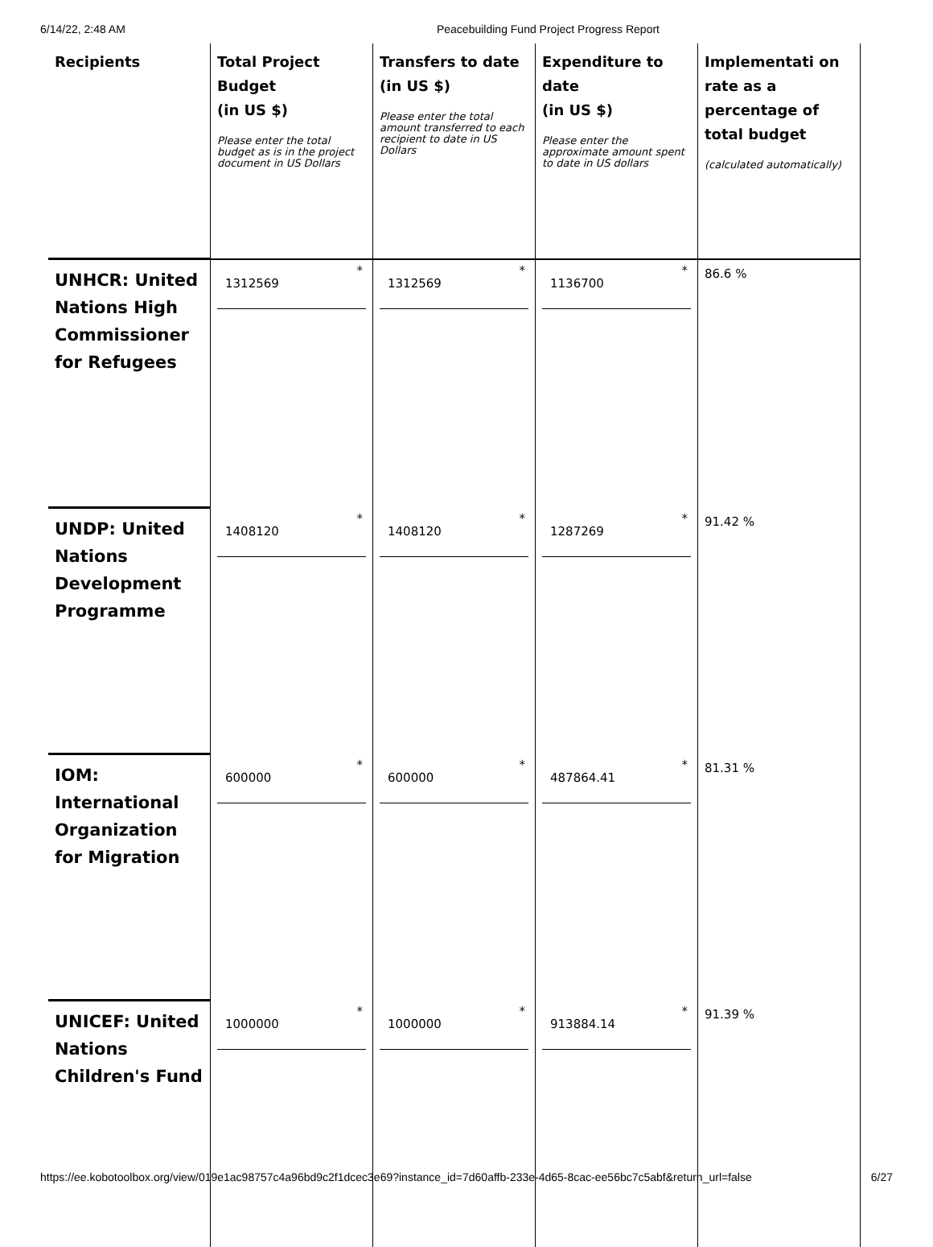6/14/22, 2:48 AM Peacebuilding Fund Project Progress Report
| Recipients | Total Project Budget (in US $) Please enter the total budget as is in the project document in US Dollars | Transfers to date (in US $) Please enter the total amount transferred to each recipient to date in US Dollars | Expenditure to date (in US $) Please enter the approximate amount spent to date in US dollars | Implementati on rate as a percentage of total budget (calculated automatically) |
| --- | --- | --- | --- | --- |
| UNHCR: United Nations High Commissioner for Refugees | 1312569 | 1312569 | 1136700 | 86.6 % |
| UNDP: United Nations Development Programme | 1408120 | 1408120 | 1287269 | 91.42 % |
| IOM: International Organization for Migration | 600000 | 600000 | 487864.41 | 81.31 % |
| UNICEF: United Nations Children's Fund | 1000000 | 1000000 | 913884.14 | 91.39 % |
https://ee.kobotoolbox.org/view/019e1ac98757c4a96bd9c2f1dcec3e69?instance_id=7d60affb-233e-4d65-8cac-ee56bc7c5abf&return_url=false 6/27